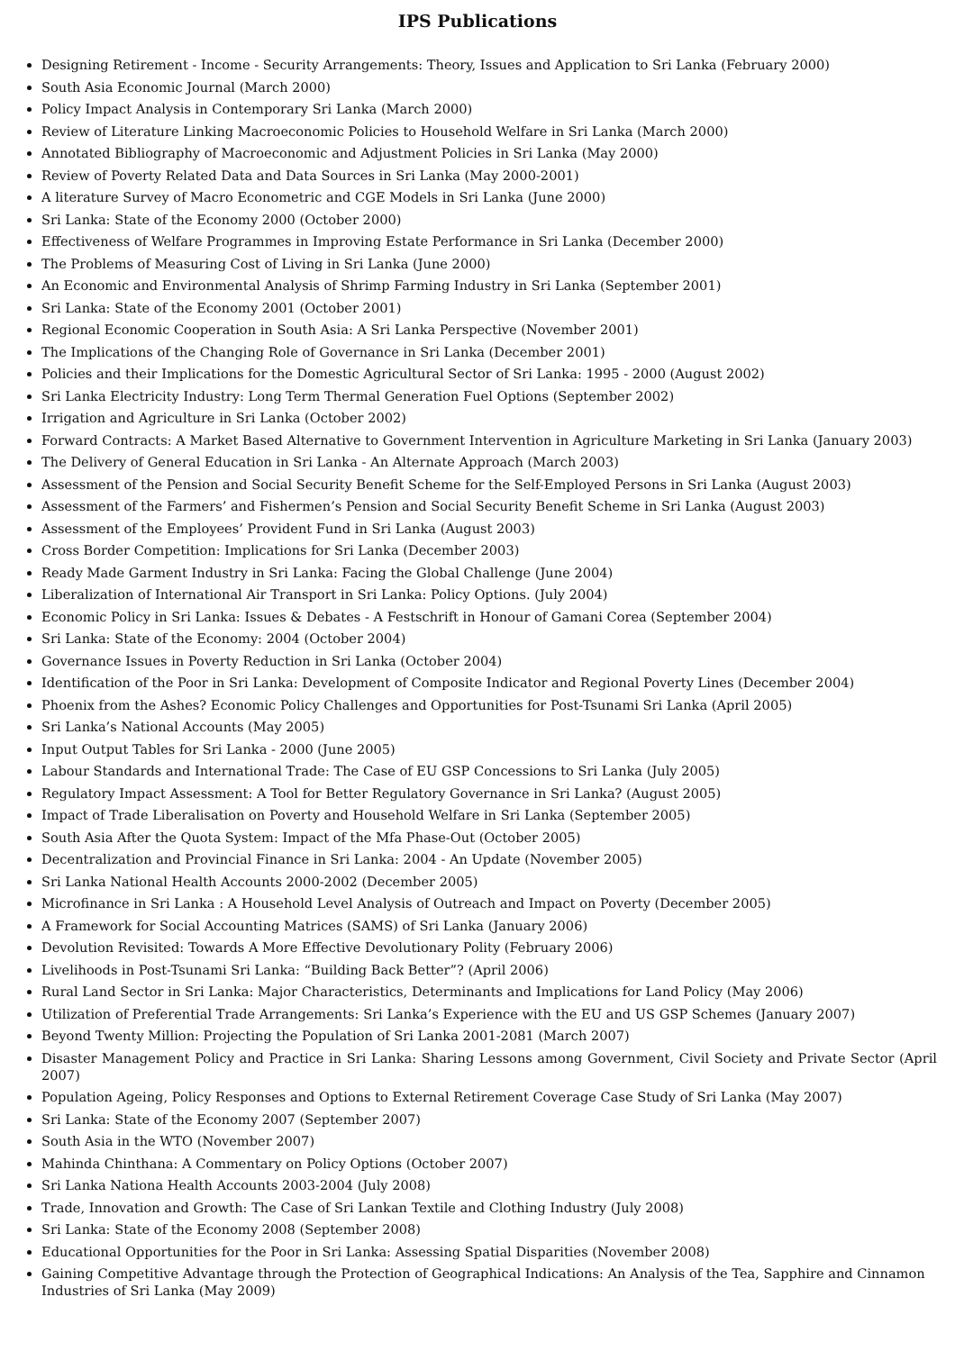IPS Publications
Designing Retirement - Income - Security Arrangements: Theory, Issues and Application to Sri Lanka (February 2000)
South Asia Economic Journal (March 2000)
Policy Impact Analysis in Contemporary Sri Lanka (March 2000)
Review of Literature Linking Macroeconomic Policies to Household Welfare in Sri Lanka (March 2000)
Annotated Bibliography of Macroeconomic and Adjustment Policies in Sri Lanka (May 2000)
Review of Poverty Related Data and Data Sources in Sri Lanka (May 2000-2001)
A literature Survey of Macro Econometric and CGE Models in Sri Lanka (June 2000)
Sri Lanka: State of the Economy 2000 (October 2000)
Effectiveness of Welfare Programmes in Improving Estate Performance in Sri Lanka (December 2000)
The Problems of Measuring Cost of Living in Sri Lanka (June 2000)
An Economic and Environmental Analysis of Shrimp Farming Industry in Sri Lanka (September 2001)
Sri Lanka: State of the Economy 2001 (October 2001)
Regional Economic Cooperation in South Asia: A Sri Lanka Perspective (November 2001)
The Implications of the Changing Role of Governance in Sri Lanka (December 2001)
Policies and their Implications for the Domestic Agricultural Sector of Sri Lanka: 1995 - 2000 (August 2002)
Sri Lanka Electricity Industry: Long Term Thermal Generation Fuel Options (September 2002)
Irrigation and Agriculture in Sri Lanka (October 2002)
Forward Contracts: A Market Based Alternative to Government Intervention in Agriculture Marketing in Sri Lanka (January 2003)
The Delivery of General Education in Sri Lanka - An Alternate Approach (March 2003)
Assessment of the Pension and Social Security Benefit Scheme for the Self-Employed Persons in Sri Lanka (August 2003)
Assessment of the Farmers’ and Fishermen’s Pension and Social Security Benefit Scheme in Sri Lanka (August 2003)
Assessment of the Employees’ Provident Fund in Sri Lanka (August 2003)
Cross Border Competition: Implications for Sri Lanka (December 2003)
Ready Made Garment Industry in Sri Lanka: Facing the Global Challenge (June 2004)
Liberalization of International Air Transport in Sri Lanka: Policy Options. (July 2004)
Economic Policy in Sri Lanka: Issues & Debates - A Festschrift in Honour of Gamani Corea (September 2004)
Sri Lanka: State of the Economy: 2004 (October 2004)
Governance Issues in Poverty Reduction in Sri Lanka (October 2004)
Identification of the Poor in Sri Lanka: Development of Composite Indicator and Regional Poverty Lines (December 2004)
Phoenix from the Ashes? Economic Policy Challenges and Opportunities for Post-Tsunami Sri Lanka (April 2005)
Sri Lanka’s National Accounts (May 2005)
Input Output Tables for Sri Lanka - 2000 (June 2005)
Labour Standards and International Trade: The Case of EU GSP Concessions to Sri Lanka (July 2005)
Regulatory Impact Assessment: A Tool for Better Regulatory Governance in Sri Lanka? (August 2005)
Impact of Trade Liberalisation on Poverty and Household Welfare in Sri Lanka (September 2005)
South Asia After the Quota System: Impact of the Mfa Phase-Out (October 2005)
Decentralization and Provincial Finance in Sri Lanka: 2004 - An Update (November 2005)
Sri Lanka National Health Accounts 2000-2002 (December 2005)
Microfinance in Sri Lanka : A Household Level Analysis of Outreach and Impact on Poverty (December 2005)
A Framework for Social Accounting Matrices (SAMS) of Sri Lanka (January 2006)
Devolution Revisited: Towards A More Effective Devolutionary Polity (February 2006)
Livelihoods in Post-Tsunami Sri Lanka: “Building Back Better”? (April 2006)
Rural Land Sector in Sri Lanka: Major Characteristics, Determinants and Implications for Land Policy (May 2006)
Utilization of Preferential Trade Arrangements: Sri Lanka’s Experience with the EU and US GSP Schemes (January 2007)
Beyond Twenty Million: Projecting the Population of Sri Lanka 2001-2081 (March 2007)
Disaster Management Policy and Practice in Sri Lanka: Sharing Lessons among Government, Civil Society and Private Sector (April 2007)
Population Ageing, Policy Responses and Options to External Retirement Coverage Case Study of Sri Lanka (May 2007)
Sri Lanka: State of the Economy 2007 (September 2007)
South Asia in the WTO (November 2007)
Mahinda Chinthana: A Commentary on Policy Options (October 2007)
Sri Lanka Nationa Health Accounts 2003-2004 (July 2008)
Trade, Innovation and Growth: The Case of Sri Lankan Textile and Clothing Industry (July 2008)
Sri Lanka: State of the Economy 2008 (September 2008)
Educational Opportunities for the Poor in Sri Lanka: Assessing Spatial Disparities (November 2008)
Gaining Competitive Advantage through the Protection of Geographical Indications: An Analysis of the Tea, Sapphire and Cinnamon Industries of Sri Lanka (May 2009)